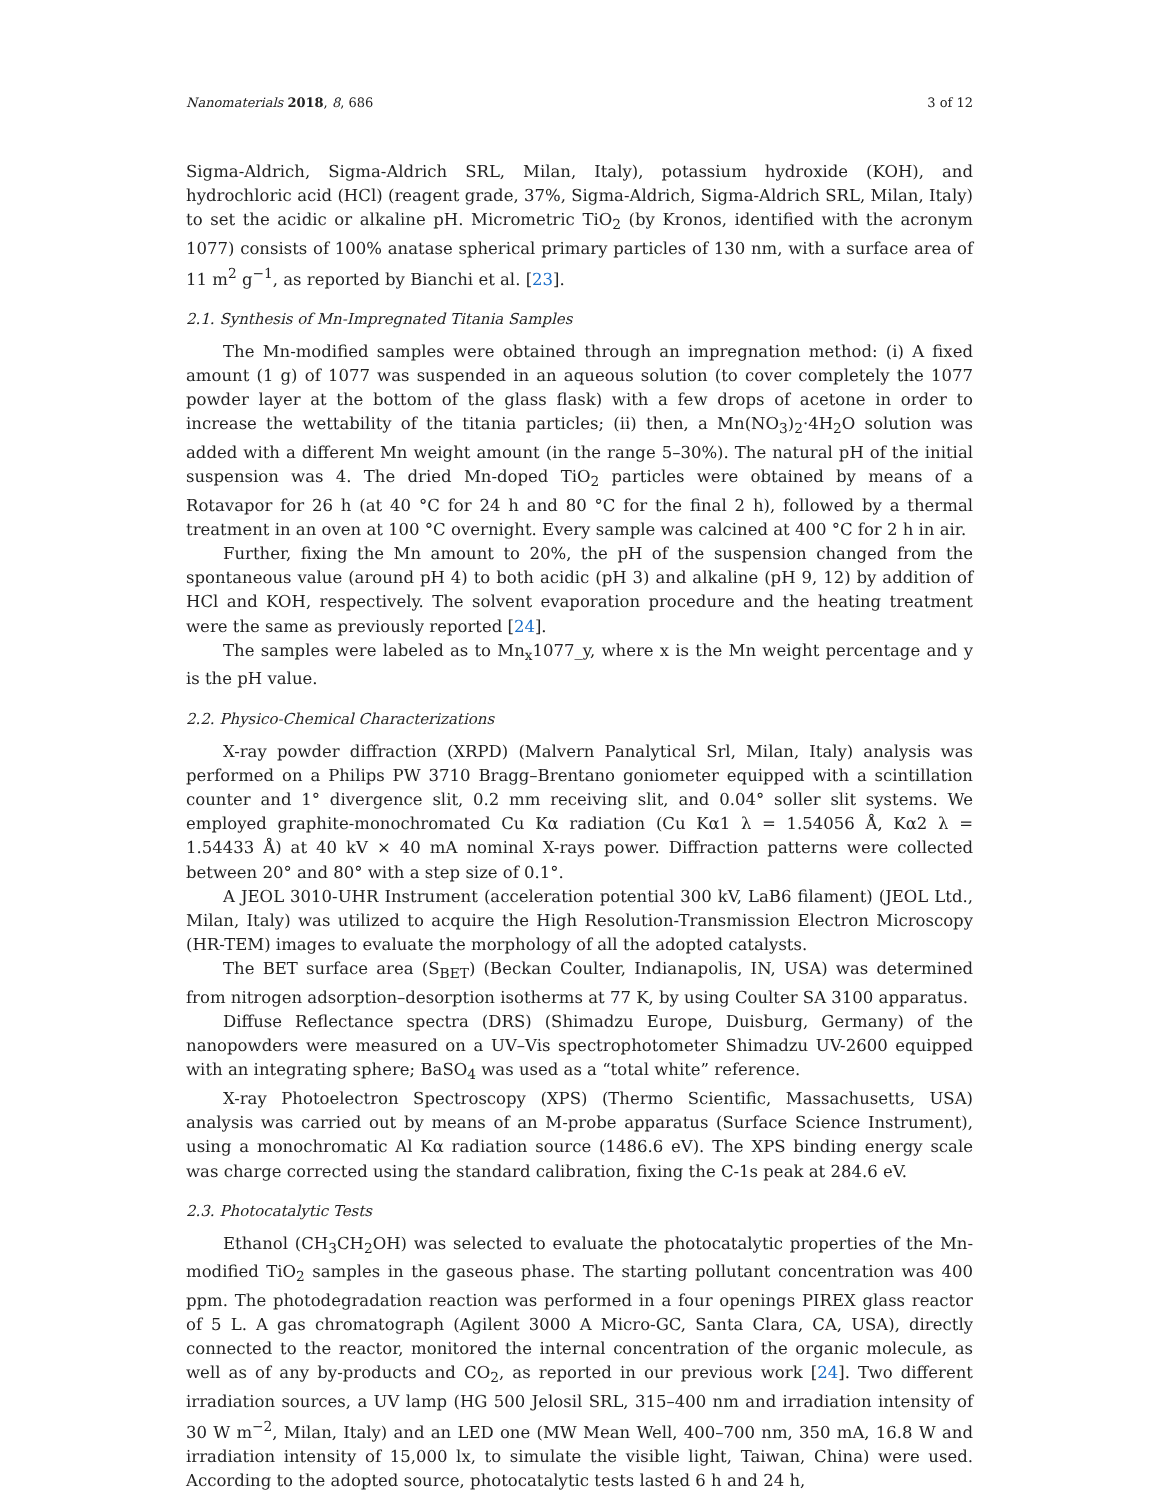Nanomaterials 2018, 8, 686 3 of 12
Sigma-Aldrich, Sigma-Aldrich SRL, Milan, Italy), potassium hydroxide (KOH), and hydrochloric acid (HCl) (reagent grade, 37%, Sigma-Aldrich, Sigma-Aldrich SRL, Milan, Italy) to set the acidic or alkaline pH. Micrometric TiO<sub>2</sub> (by Kronos, identified with the acronym 1077) consists of 100% anatase spherical primary particles of 130 nm, with a surface area of 11 m<sup>2</sup> g<sup>−1</sup>, as reported by Bianchi et al. [23].
2.1. Synthesis of Mn-Impregnated Titania Samples
The Mn-modified samples were obtained through an impregnation method: (i) A fixed amount (1 g) of 1077 was suspended in an aqueous solution (to cover completely the 1077 powder layer at the bottom of the glass flask) with a few drops of acetone in order to increase the wettability of the titania particles; (ii) then, a Mn(NO<sub>3</sub>)<sub>2</sub>·4H<sub>2</sub>O solution was added with a different Mn weight amount (in the range 5–30%). The natural pH of the initial suspension was 4. The dried Mn-doped TiO<sub>2</sub> particles were obtained by means of a Rotavapor for 26 h (at 40 °C for 24 h and 80 °C for the final 2 h), followed by a thermal treatment in an oven at 100 °C overnight. Every sample was calcined at 400 °C for 2 h in air.
Further, fixing the Mn amount to 20%, the pH of the suspension changed from the spontaneous value (around pH 4) to both acidic (pH 3) and alkaline (pH 9, 12) by addition of HCl and KOH, respectively. The solvent evaporation procedure and the heating treatment were the same as previously reported [24].
The samples were labeled as to Mn<sub>x</sub>1077_y, where x is the Mn weight percentage and y is the pH value.
2.2. Physico-Chemical Characterizations
X-ray powder diffraction (XRPD) (Malvern Panalytical Srl, Milan, Italy) analysis was performed on a Philips PW 3710 Bragg–Brentano goniometer equipped with a scintillation counter and 1° divergence slit, 0.2 mm receiving slit, and 0.04° soller slit systems. We employed graphite-monochromated Cu Kα radiation (Cu Kα1 λ = 1.54056 Å, Kα2 λ = 1.54433 Å) at 40 kV × 40 mA nominal X-rays power. Diffraction patterns were collected between 20° and 80° with a step size of 0.1°.
A JEOL 3010-UHR Instrument (acceleration potential 300 kV, LaB6 filament) (JEOL Ltd., Milan, Italy) was utilized to acquire the High Resolution-Transmission Electron Microscopy (HR-TEM) images to evaluate the morphology of all the adopted catalysts.
The BET surface area (S<sub>BET</sub>) (Beckan Coulter, Indianapolis, IN, USA) was determined from nitrogen adsorption–desorption isotherms at 77 K, by using Coulter SA 3100 apparatus.
Diffuse Reflectance spectra (DRS) (Shimadzu Europe, Duisburg, Germany) of the nanopowders were measured on a UV–Vis spectrophotometer Shimadzu UV-2600 equipped with an integrating sphere; BaSO<sub>4</sub> was used as a “total white” reference.
X-ray Photoelectron Spectroscopy (XPS) (Thermo Scientific, Massachusetts, USA) analysis was carried out by means of an M-probe apparatus (Surface Science Instrument), using a monochromatic Al Kα radiation source (1486.6 eV). The XPS binding energy scale was charge corrected using the standard calibration, fixing the C-1s peak at 284.6 eV.
2.3. Photocatalytic Tests
Ethanol (CH<sub>3</sub>CH<sub>2</sub>OH) was selected to evaluate the photocatalytic properties of the Mn-modified TiO<sub>2</sub> samples in the gaseous phase. The starting pollutant concentration was 400 ppm. The photodegradation reaction was performed in a four openings PIREX glass reactor of 5 L. A gas chromatograph (Agilent 3000 A Micro-GC, Santa Clara, CA, USA), directly connected to the reactor, monitored the internal concentration of the organic molecule, as well as of any by-products and CO<sub>2</sub>, as reported in our previous work [24]. Two different irradiation sources, a UV lamp (HG 500 Jelosil SRL, 315–400 nm and irradiation intensity of 30 W m<sup>−2</sup>, Milan, Italy) and an LED one (MW Mean Well, 400–700 nm, 350 mA, 16.8 W and irradiation intensity of 15,000 lx, to simulate the visible light, Taiwan, China) were used. According to the adopted source, photocatalytic tests lasted 6 h and 24 h,